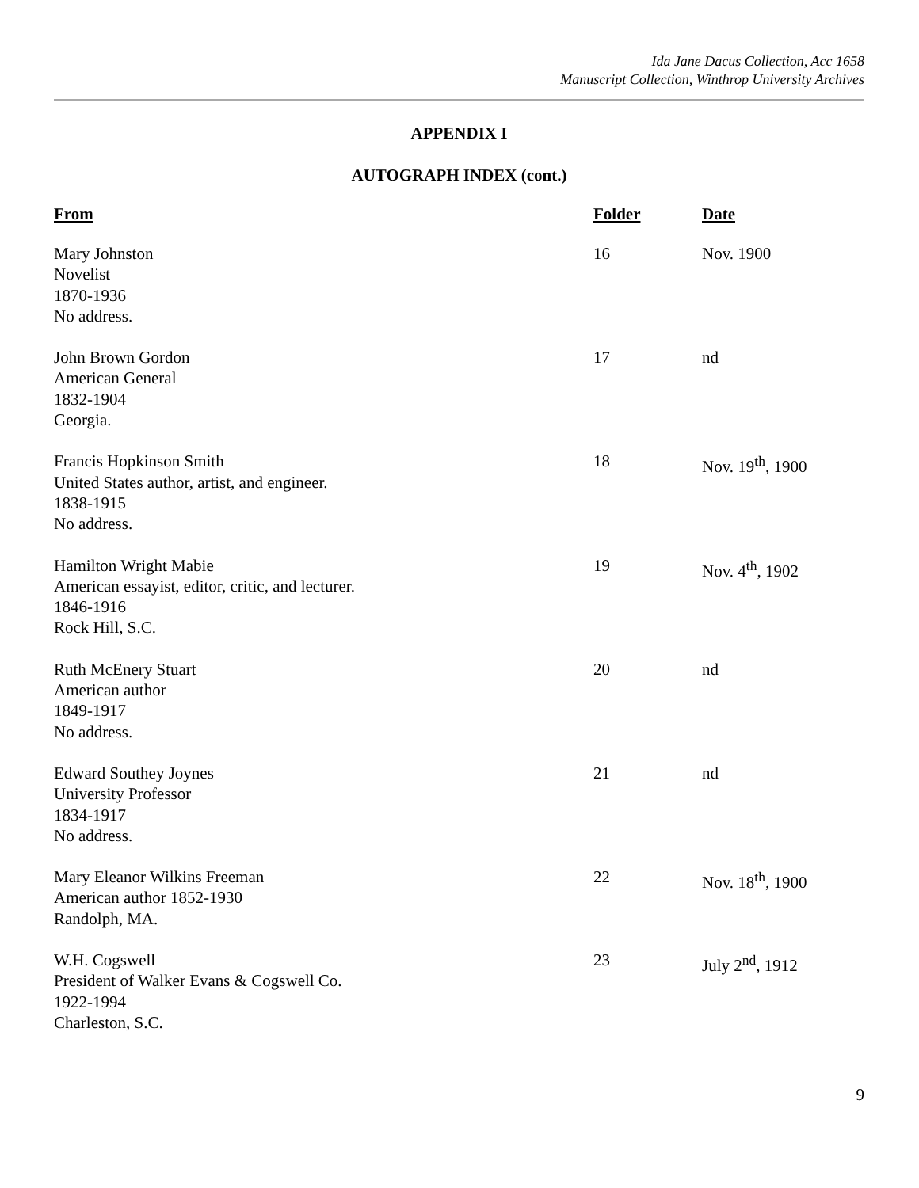Ida Jane Dacus Collection, Acc 1658
Manuscript Collection, Winthrop University Archives
APPENDIX I
AUTOGRAPH INDEX (cont.)
| From | Folder | Date |
| --- | --- | --- |
| Mary Johnston Novelist 1870-1936 No address. | 16 | Nov. 1900 |
| John Brown Gordon American General 1832-1904 Georgia. | 17 | nd |
| Francis Hopkinson Smith United States author, artist, and engineer. 1838-1915 No address. | 18 | Nov. 19<sup>th</sup>, 1900 |
| Hamilton Wright Mabie American essayist, editor, critic, and lecturer. 1846-1916 Rock Hill, S.C. | 19 | Nov. 4<sup>th</sup>, 1902 |
| Ruth McEnery Stuart American author 1849-1917 No address. | 20 | nd |
| Edward Southey Joynes University Professor 1834-1917 No address. | 21 | nd |
| Mary Eleanor Wilkins Freeman American author 1852-1930 Randolph, MA. | 22 | Nov. 18<sup>th</sup>, 1900 |
| W.H. Cogswell President of Walker Evans & Cogswell Co. 1922-1994 Charleston, S.C. | 23 | July 2<sup>nd</sup>, 1912 |
9